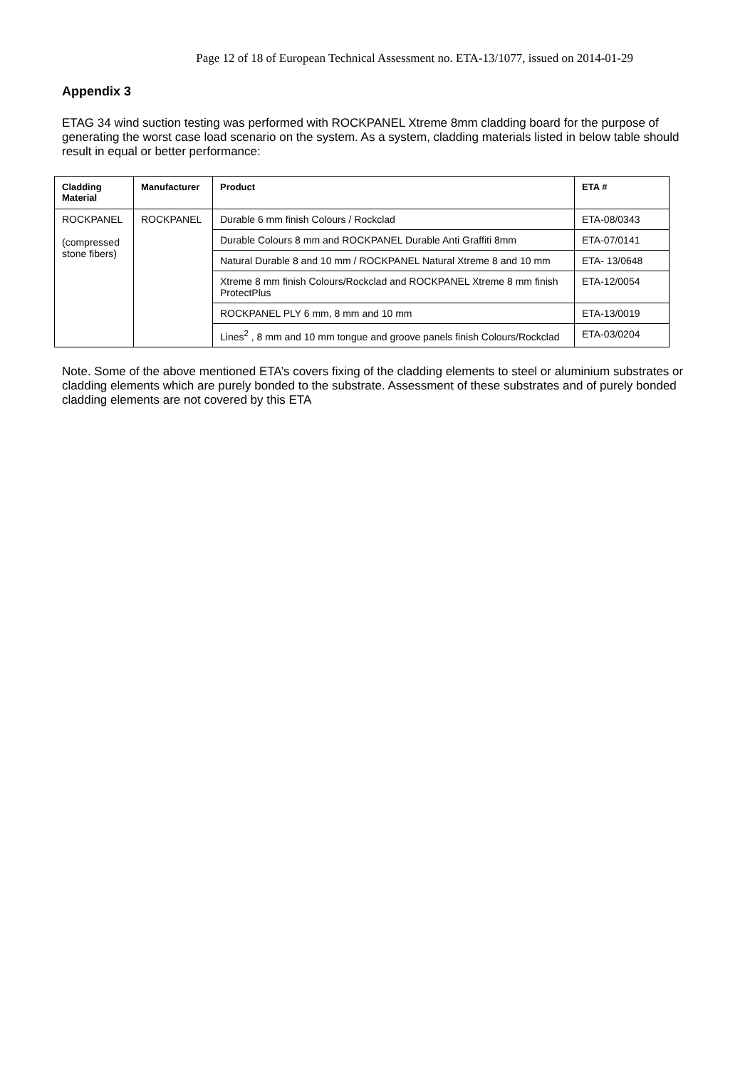Page 12 of 18 of European Technical Assessment no. ETA-13/1077, issued on 2014-01-29
Appendix 3
ETAG 34 wind suction testing was performed with ROCKPANEL Xtreme 8mm cladding board for the purpose of generating the worst case load scenario on the system. As a system, cladding materials listed in below table should result in equal or better performance:
| Cladding Material | Manufacturer | Product | ETA # |
| --- | --- | --- | --- |
| ROCKPANEL (compressed stone fibers) | ROCKPANEL | Durable 6 mm finish Colours / Rockclad | ETA-08/0343 |
| | | Durable Colours 8 mm and ROCKPANEL Durable Anti Graffiti 8mm | ETA-07/0141 |
| | | Natural Durable 8 and 10 mm / ROCKPANEL Natural Xtreme 8 and 10 mm | ETA- 13/0648 |
| | | Xtreme 8 mm finish Colours/Rockclad and ROCKPANEL Xtreme 8 mm finish ProtectPlus | ETA-12/0054 |
| | | ROCKPANEL PLY 6 mm, 8 mm and 10 mm | ETA-13/0019 |
| | | Lines<sup>2</sup> , 8 mm and 10 mm tongue and groove panels finish Colours/Rockclad | ETA-03/0204 |
Note. Some of the above mentioned ETA’s covers fixing of the cladding elements to steel or aluminium substrates or cladding elements which are purely bonded to the substrate. Assessment of these substrates and of purely bonded cladding elements are not covered by this ETA